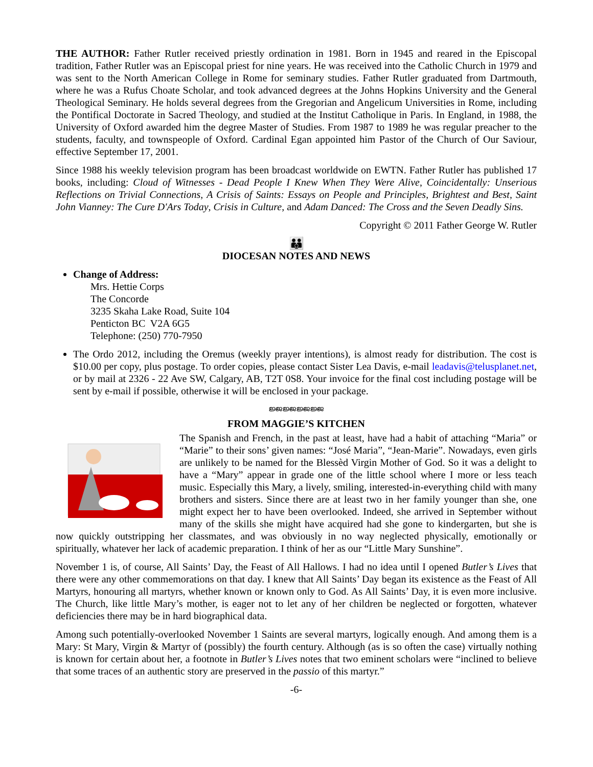THE AUTHOR: Father Rutler received priestly ordination in 1981. Born in 1945 and reared in the Episcopal tradition, Father Rutler was an Episcopal priest for nine years. He was received into the Catholic Church in 1979 and was sent to the North American College in Rome for seminary studies. Father Rutler graduated from Dartmouth, where he was a Rufus Choate Scholar, and took advanced degrees at the Johns Hopkins University and the General Theological Seminary. He holds several degrees from the Gregorian and Angelicum Universities in Rome, including the Pontifical Doctorate in Sacred Theology, and studied at the Institut Catholique in Paris. In England, in 1988, the University of Oxford awarded him the degree Master of Studies. From 1987 to 1989 he was regular preacher to the students, faculty, and townspeople of Oxford. Cardinal Egan appointed him Pastor of the Church of Our Saviour, effective September 17, 2001.
Since 1988 his weekly television program has been broadcast worldwide on EWTN. Father Rutler has published 17 books, including: Cloud of Witnesses - Dead People I Knew When They Were Alive, Coincidentally: Unserious Reflections on Trivial Connections, A Crisis of Saints: Essays on People and Principles, Brightest and Best, Saint John Vianney: The Cure D'Ars Today, Crisis in Culture, and Adam Danced: The Cross and the Seven Deadly Sins.
Copyright © 2011 Father George W. Rutler
👪
DIOCESAN NOTES AND NEWS
Change of Address:
Mrs. Hettie Corps
The Concorde
3235 Skaha Lake Road, Suite 104
Penticton BC V2A 6G5
Telephone: (250) 770-7950
The Ordo 2012, including the Oremus (weekly prayer intentions), is almost ready for distribution. The cost is $10.00 per copy, plus postage. To order copies, please contact Sister Lea Davis, e-mail leadavis@telusplanet.net, or by mail at 2326 - 22 Ave SW, Calgary, AB, T2T 0S8. Your invoice for the final cost including postage will be sent by e-mail if possible, otherwise it will be enclosed in your package.
ജ്ജജ്ജജ്ജജ്ജ
FROM MAGGIE’S KITCHEN
The Spanish and French, in the past at least, have had a habit of attaching “Maria” or “Marie” to their sons’ given names: “José Maria”, “Jean-Marie”. Nowadays, even girls are unlikely to be named for the Blessèd Virgin Mother of God. So it was a delight to have a “Mary” appear in grade one of the little school where I more or less teach music. Especially this Mary, a lively, smiling, interested-in-everything child with many brothers and sisters. Since there are at least two in her family younger than she, one might expect her to have been overlooked. Indeed, she arrived in September without many of the skills she might have acquired had she gone to kindergarten, but she is now quickly outstripping her classmates, and was obviously in no way neglected physically, emotionally or spiritually, whatever her lack of academic preparation. I think of her as our “Little Mary Sunshine”.
November 1 is, of course, All Saints’ Day, the Feast of All Hallows. I had no idea until I opened Butler’s Lives that there were any other commemorations on that day. I knew that All Saints’ Day began its existence as the Feast of All Martyrs, honouring all martyrs, whether known or known only to God. As All Saints’ Day, it is even more inclusive. The Church, like little Mary’s mother, is eager not to let any of her children be neglected or forgotten, whatever deficiencies there may be in hard biographical data.
Among such potentially-overlooked November 1 Saints are several martyrs, logically enough. And among them is a Mary: St Mary, Virgin & Martyr of (possibly) the fourth century. Although (as is so often the case) virtually nothing is known for certain about her, a footnote in Butler’s Lives notes that two eminent scholars were “inclined to believe that some traces of an authentic story are preserved in the passio of this martyr.”
-6-